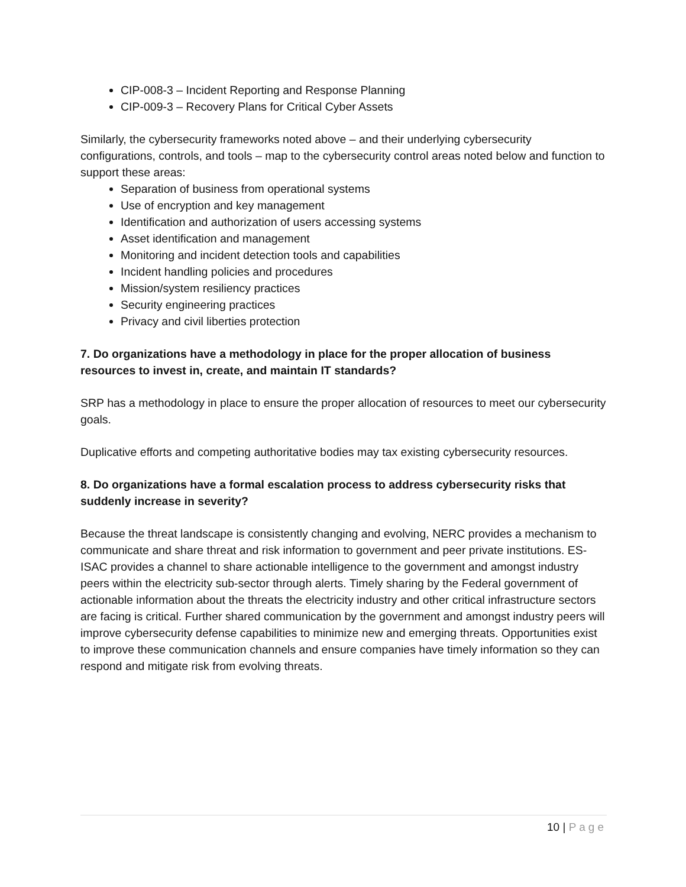CIP-008-3 – Incident Reporting and Response Planning
CIP-009-3 – Recovery Plans for Critical Cyber Assets
Similarly, the cybersecurity frameworks noted above – and their underlying cybersecurity configurations, controls, and tools – map to the cybersecurity control areas noted below and function to support these areas:
Separation of business from operational systems
Use of encryption and key management
Identification and authorization of users accessing systems
Asset identification and management
Monitoring and incident detection tools and capabilities
Incident handling policies and procedures
Mission/system resiliency practices
Security engineering practices
Privacy and civil liberties protection
7. Do organizations have a methodology in place for the proper allocation of business resources to invest in, create, and maintain IT standards?
SRP has a methodology in place to ensure the proper allocation of resources to meet our cybersecurity goals.
Duplicative efforts and competing authoritative bodies may tax existing cybersecurity resources.
8. Do organizations have a formal escalation process to address cybersecurity risks that suddenly increase in severity?
Because the threat landscape is consistently changing and evolving, NERC provides a mechanism to communicate and share threat and risk information to government and peer private institutions. ES-ISAC provides a channel to share actionable intelligence to the government and amongst industry peers within the electricity sub-sector through alerts. Timely sharing by the Federal government of actionable information about the threats the electricity industry and other critical infrastructure sectors are facing is critical. Further shared communication by the government and amongst industry peers will improve cybersecurity defense capabilities to minimize new and emerging threats. Opportunities exist to improve these communication channels and ensure companies have timely information so they can respond and mitigate risk from evolving threats.
10 | Page